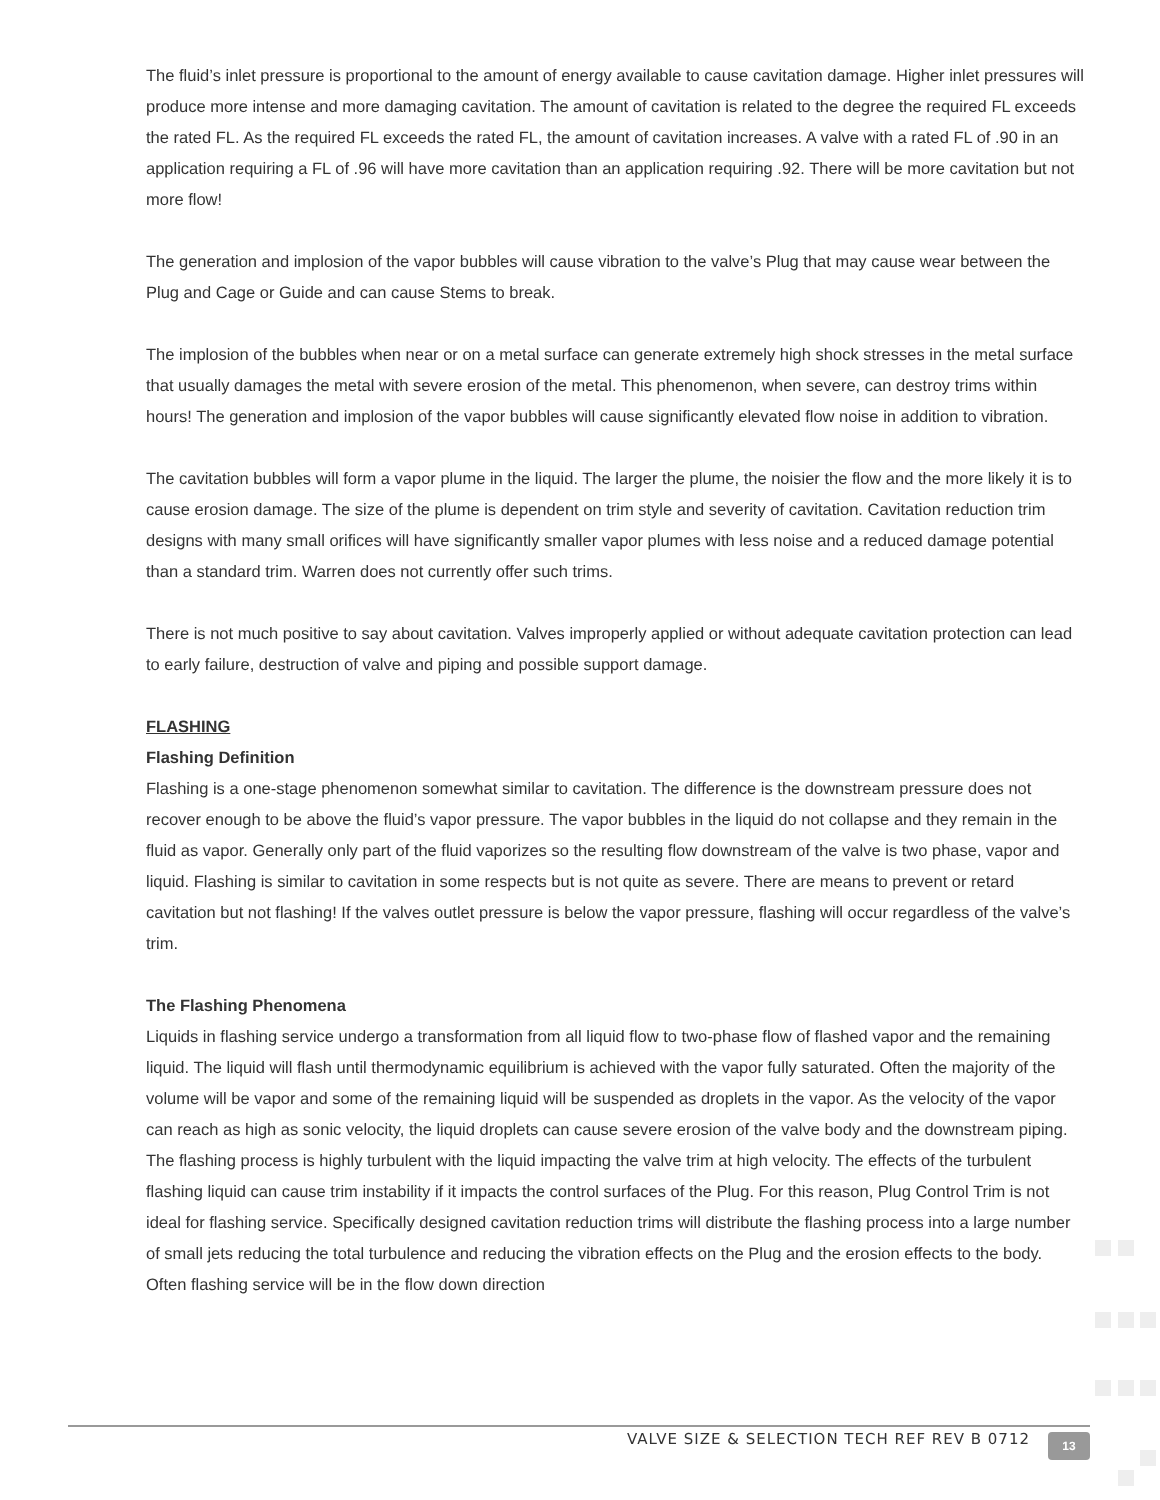The fluid’s inlet pressure is proportional to the amount of energy available to cause cavitation damage. Higher inlet pressures will produce more intense and more damaging cavitation. The amount of cavitation is related to the degree the required FL exceeds the rated FL. As the required FL exceeds the rated FL, the amount of cavitation increases. A valve with a rated FL of .90 in an application requiring a FL of .96 will have more cavitation than an application requiring .92. There will be more cavitation but not more flow!
The generation and implosion of the vapor bubbles will cause vibration to the valve’s Plug that may cause wear between the Plug and Cage or Guide and can cause Stems to break.
The implosion of the bubbles when near or on a metal surface can generate extremely high shock stresses in the metal surface that usually damages the metal with severe erosion of the metal. This phenomenon, when severe, can destroy trims within hours! The generation and implosion of the vapor bubbles will cause significantly elevated flow noise in addition to vibration.
The cavitation bubbles will form a vapor plume in the liquid. The larger the plume, the noisier the flow and the more likely it is to cause erosion damage. The size of the plume is dependent on trim style and severity of cavitation. Cavitation reduction trim designs with many small orifices will have significantly smaller vapor plumes with less noise and a reduced damage potential than a standard trim. Warren does not currently offer such trims.
There is not much positive to say about cavitation. Valves improperly applied or without adequate cavitation protection can lead to early failure, destruction of valve and piping and possible support damage.
FLASHING
Flashing Definition
Flashing is a one-stage phenomenon somewhat similar to cavitation. The difference is the downstream pressure does not recover enough to be above the fluid’s vapor pressure. The vapor bubbles in the liquid do not collapse and they remain in the fluid as vapor. Generally only part of the fluid vaporizes so the resulting flow downstream of the valve is two phase, vapor and liquid. Flashing is similar to cavitation in some respects but is not quite as severe. There are means to prevent or retard cavitation but not flashing! If the valves outlet pressure is below the vapor pressure, flashing will occur regardless of the valve’s trim.
The Flashing Phenomena
Liquids in flashing service undergo a transformation from all liquid flow to two-phase flow of flashed vapor and the remaining liquid. The liquid will flash until thermodynamic equilibrium is achieved with the vapor fully saturated. Often the majority of the volume will be vapor and some of the remaining liquid will be suspended as droplets in the vapor. As the velocity of the vapor can reach as high as sonic velocity, the liquid droplets can cause severe erosion of the valve body and the downstream piping. The flashing process is highly turbulent with the liquid impacting the valve trim at high velocity. The effects of the turbulent flashing liquid can cause trim instability if it impacts the control surfaces of the Plug. For this reason, Plug Control Trim is not ideal for flashing service. Specifically designed cavitation reduction trims will distribute the flashing process into a large number of small jets reducing the total turbulence and reducing the vibration effects on the Plug and the erosion effects to the body. Often flashing service will be in the flow down direction
VALVE SIZE & SELECTION TECH REF REV B 0712
13